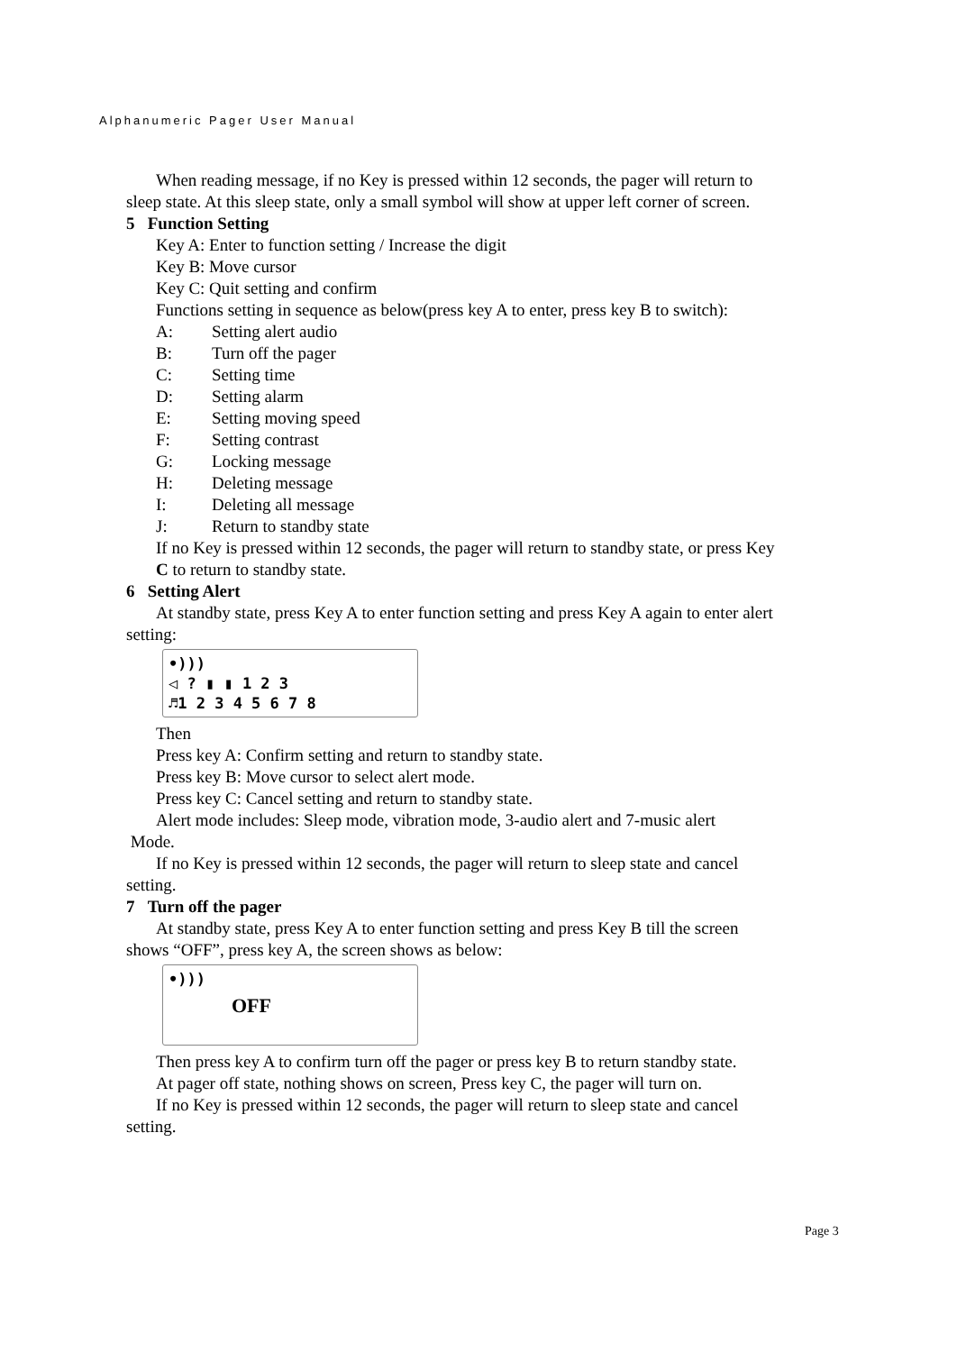Alphanumeric Pager User Manual
When reading message, if no Key is pressed within 12 seconds, the pager will return to
sleep state. At this sleep state, only a small symbol will show at upper left corner of screen.
5 Function Setting
Key A: Enter to function setting / Increase the digit
Key B: Move cursor
Key C: Quit setting and confirm
Functions setting in sequence as below(press key A to enter, press key B to switch):
A: Setting alert audio
B: Turn off the pager
C: Setting time
D: Setting alarm
E: Setting moving speed
F: Setting contrast
G: Locking message
H: Deleting message
I: Deleting all message
J: Return to standby state
If no Key is pressed within 12 seconds, the pager will return to standby state, or press Key
C to return to standby state.
6 Setting Alert
At standby state, press Key A to enter function setting and press Key A again to enter alert
setting:
•)))
◁ ? ▮ ▮ 1 2 3
♬1 2 3 4 5 6 7 8
Then
Press key A: Confirm setting and return to standby state.
Press key B: Move cursor to select alert mode.
Press key C: Cancel setting and return to standby state.
Alert mode includes: Sleep mode, vibration mode, 3-audio alert and 7-music alert
Mode.
If no Key is pressed within 12 seconds, the pager will return to sleep state and cancel
setting.
7 Turn off the pager
At standby state, press Key A to enter function setting and press Key B till the screen
shows “OFF”, press key A, the screen shows as below:
•)))
OFF
Then press key A to confirm turn off the pager or press key B to return standby state.
At pager off state, nothing shows on screen, Press key C, the pager will turn on.
If no Key is pressed within 12 seconds, the pager will return to sleep state and cancel
setting.
Page 3